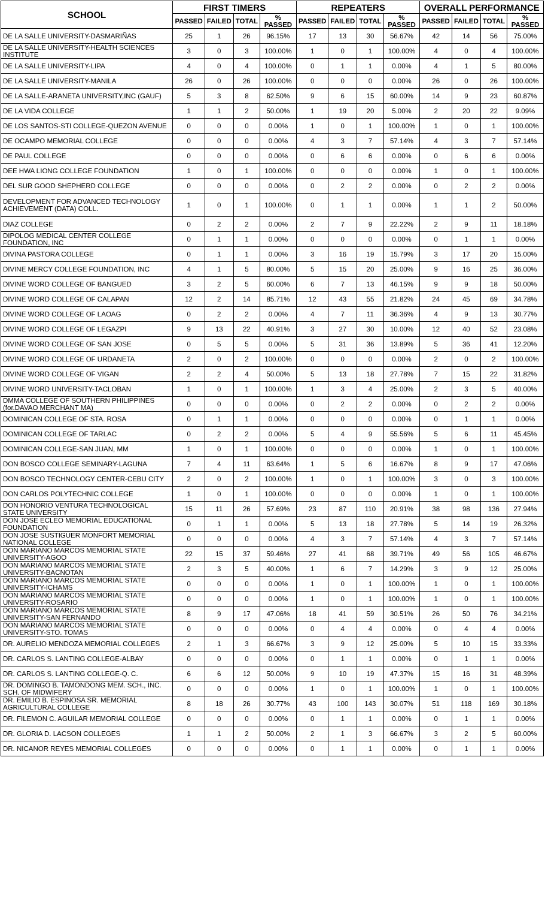| SCHOOL | FIRST TIMERS | | | | REPEATERS | | | | OVERALL PERFORMANCE | | | |
| --- | --- | --- | --- | --- | --- | --- | --- | --- | --- | --- | --- | --- |
| | PASSED | FAILED | TOTAL | % PASSED | PASSED | FAILED | TOTAL | % PASSED | PASSED | FAILED | TOTAL | % PASSED |
| DE LA SALLE UNIVERSITY-DASMARIÑAS | 25 | 1 | 26 | 96.15% | 17 | 13 | 30 | 56.67% | 42 | 14 | 56 | 75.00% |
| DE LA SALLE UNIVERSITY-HEALTH SCIENCES INSTITUTE | 3 | 0 | 3 | 100.00% | 1 | 0 | 1 | 100.00% | 4 | 0 | 4 | 100.00% |
| DE LA SALLE UNIVERSITY-LIPA | 4 | 0 | 4 | 100.00% | 0 | 1 | 1 | 0.00% | 4 | 1 | 5 | 80.00% |
| DE LA SALLE UNIVERSITY-MANILA | 26 | 0 | 26 | 100.00% | 0 | 0 | 0 | 0.00% | 26 | 0 | 26 | 100.00% |
| DE LA SALLE-ARANETA UNIVERSITY,INC (GAUF) | 5 | 3 | 8 | 62.50% | 9 | 6 | 15 | 60.00% | 14 | 9 | 23 | 60.87% |
| DE LA VIDA COLLEGE | 1 | 1 | 2 | 50.00% | 1 | 19 | 20 | 5.00% | 2 | 20 | 22 | 9.09% |
| DE LOS SANTOS-STI COLLEGE-QUEZON AVENUE | 0 | 0 | 0 | 0.00% | 1 | 0 | 1 | 100.00% | 1 | 0 | 1 | 100.00% |
| DE OCAMPO MEMORIAL COLLEGE | 0 | 0 | 0 | 0.00% | 4 | 3 | 7 | 57.14% | 4 | 3 | 7 | 57.14% |
| DE PAUL COLLEGE | 0 | 0 | 0 | 0.00% | 0 | 6 | 6 | 0.00% | 0 | 6 | 6 | 0.00% |
| DEE HWA LIONG COLLEGE FOUNDATION | 1 | 0 | 1 | 100.00% | 0 | 0 | 0 | 0.00% | 1 | 0 | 1 | 100.00% |
| DEL SUR GOOD SHEPHERD COLLEGE | 0 | 0 | 0 | 0.00% | 0 | 2 | 2 | 0.00% | 0 | 2 | 2 | 0.00% |
| DEVELOPMENT FOR ADVANCED TECHNOLOGY ACHIEVEMENT (DATA) COLL. | 1 | 0 | 1 | 100.00% | 0 | 1 | 1 | 0.00% | 1 | 1 | 2 | 50.00% |
| DIAZ COLLEGE | 0 | 2 | 2 | 0.00% | 2 | 7 | 9 | 22.22% | 2 | 9 | 11 | 18.18% |
| DIPOLOG MEDICAL CENTER COLLEGE FOUNDATION, INC | 0 | 1 | 1 | 0.00% | 0 | 0 | 0 | 0.00% | 0 | 1 | 1 | 0.00% |
| DIVINA PASTORA COLLEGE | 0 | 1 | 1 | 0.00% | 3 | 16 | 19 | 15.79% | 3 | 17 | 20 | 15.00% |
| DIVINE MERCY COLLEGE FOUNDATION, INC | 4 | 1 | 5 | 80.00% | 5 | 15 | 20 | 25.00% | 9 | 16 | 25 | 36.00% |
| DIVINE WORD COLLEGE OF BANGUED | 3 | 2 | 5 | 60.00% | 6 | 7 | 13 | 46.15% | 9 | 9 | 18 | 50.00% |
| DIVINE WORD COLLEGE OF CALAPAN | 12 | 2 | 14 | 85.71% | 12 | 43 | 55 | 21.82% | 24 | 45 | 69 | 34.78% |
| DIVINE WORD COLLEGE OF LAOAG | 0 | 2 | 2 | 0.00% | 4 | 7 | 11 | 36.36% | 4 | 9 | 13 | 30.77% |
| DIVINE WORD COLLEGE OF LEGAZPI | 9 | 13 | 22 | 40.91% | 3 | 27 | 30 | 10.00% | 12 | 40 | 52 | 23.08% |
| DIVINE WORD COLLEGE OF SAN JOSE | 0 | 5 | 5 | 0.00% | 5 | 31 | 36 | 13.89% | 5 | 36 | 41 | 12.20% |
| DIVINE WORD COLLEGE OF URDANETA | 2 | 0 | 2 | 100.00% | 0 | 0 | 0 | 0.00% | 2 | 0 | 2 | 100.00% |
| DIVINE WORD COLLEGE OF VIGAN | 2 | 2 | 4 | 50.00% | 5 | 13 | 18 | 27.78% | 7 | 15 | 22 | 31.82% |
| DIVINE WORD UNIVERSITY-TACLOBAN | 1 | 0 | 1 | 100.00% | 1 | 3 | 4 | 25.00% | 2 | 3 | 5 | 40.00% |
| DMMA COLLEGE OF SOUTHERN PHILIPPINES (for.DAVAO MERCHANT MA) | 0 | 0 | 0 | 0.00% | 0 | 2 | 2 | 0.00% | 0 | 2 | 2 | 0.00% |
| DOMINICAN COLLEGE OF STA. ROSA | 0 | 1 | 1 | 0.00% | 0 | 0 | 0 | 0.00% | 0 | 1 | 1 | 0.00% |
| DOMINICAN COLLEGE OF TARLAC | 0 | 2 | 2 | 0.00% | 5 | 4 | 9 | 55.56% | 5 | 6 | 11 | 45.45% |
| DOMINICAN COLLEGE-SAN JUAN, MM | 1 | 0 | 1 | 100.00% | 0 | 0 | 0 | 0.00% | 1 | 0 | 1 | 100.00% |
| DON BOSCO COLLEGE SEMINARY-LAGUNA | 7 | 4 | 11 | 63.64% | 1 | 5 | 6 | 16.67% | 8 | 9 | 17 | 47.06% |
| DON BOSCO TECHNOLOGY CENTER-CEBU CITY | 2 | 0 | 2 | 100.00% | 1 | 0 | 1 | 100.00% | 3 | 0 | 3 | 100.00% |
| DON CARLOS POLYTECHNIC COLLEGE | 1 | 0 | 1 | 100.00% | 0 | 0 | 0 | 0.00% | 1 | 0 | 1 | 100.00% |
| DON HONORIO VENTURA TECHNOLOGICAL STATE UNIVERSITY | 15 | 11 | 26 | 57.69% | 23 | 87 | 110 | 20.91% | 38 | 98 | 136 | 27.94% |
| DON JOSE ECLEO MEMORIAL EDUCATIONAL FOUNDATION | 0 | 1 | 1 | 0.00% | 5 | 13 | 18 | 27.78% | 5 | 14 | 19 | 26.32% |
| DON JOSE SUSTIGUER MONFORT MEMORIAL NATIONAL COLLEGE | 0 | 0 | 0 | 0.00% | 4 | 3 | 7 | 57.14% | 4 | 3 | 7 | 57.14% |
| DON MARIANO MARCOS MEMORIAL STATE UNIVERSITY-AGOO | 22 | 15 | 37 | 59.46% | 27 | 41 | 68 | 39.71% | 49 | 56 | 105 | 46.67% |
| DON MARIANO MARCOS MEMORIAL STATE UNIVERSITY-BACNOTAN | 2 | 3 | 5 | 40.00% | 1 | 6 | 7 | 14.29% | 3 | 9 | 12 | 25.00% |
| DON MARIANO MARCOS MEMORIAL STATE UNIVERSITY-ICHAMS | 0 | 0 | 0 | 0.00% | 1 | 0 | 1 | 100.00% | 1 | 0 | 1 | 100.00% |
| DON MARIANO MARCOS MEMORIAL STATE UNIVERSITY-ROSARIO | 0 | 0 | 0 | 0.00% | 1 | 0 | 1 | 100.00% | 1 | 0 | 1 | 100.00% |
| DON MARIANO MARCOS MEMORIAL STATE UNIVERSITY-SAN FERNANDO | 8 | 9 | 17 | 47.06% | 18 | 41 | 59 | 30.51% | 26 | 50 | 76 | 34.21% |
| DON MARIANO MARCOS MEMORIAL STATE UNIVERSITY-STO. TOMAS | 0 | 0 | 0 | 0.00% | 0 | 4 | 4 | 0.00% | 0 | 4 | 4 | 0.00% |
| DR. AURELIO MENDOZA MEMORIAL COLLEGES | 2 | 1 | 3 | 66.67% | 3 | 9 | 12 | 25.00% | 5 | 10 | 15 | 33.33% |
| DR. CARLOS S. LANTING COLLEGE-ALBAY | 0 | 0 | 0 | 0.00% | 0 | 1 | 1 | 0.00% | 0 | 1 | 1 | 0.00% |
| DR. CARLOS S. LANTING COLLEGE-Q. C. | 6 | 6 | 12 | 50.00% | 9 | 10 | 19 | 47.37% | 15 | 16 | 31 | 48.39% |
| DR. DOMINGO B. TAMONDONG MEM. SCH., INC. SCH. OF MIDWIFERY | 0 | 0 | 0 | 0.00% | 1 | 0 | 1 | 100.00% | 1 | 0 | 1 | 100.00% |
| DR. EMILIO B. ESPINOSA SR. MEMORIAL AGRICULTURAL COLLEGE | 8 | 18 | 26 | 30.77% | 43 | 100 | 143 | 30.07% | 51 | 118 | 169 | 30.18% |
| DR. FILEMON C. AGUILAR MEMORIAL COLLEGE | 0 | 0 | 0 | 0.00% | 0 | 1 | 1 | 0.00% | 0 | 1 | 1 | 0.00% |
| DR. GLORIA D. LACSON COLLEGES | 1 | 1 | 2 | 50.00% | 2 | 1 | 3 | 66.67% | 3 | 2 | 5 | 60.00% |
| DR. NICANOR REYES MEMORIAL COLLEGES | 0 | 0 | 0 | 0.00% | 0 | 1 | 1 | 0.00% | 0 | 1 | 1 | 0.00% |